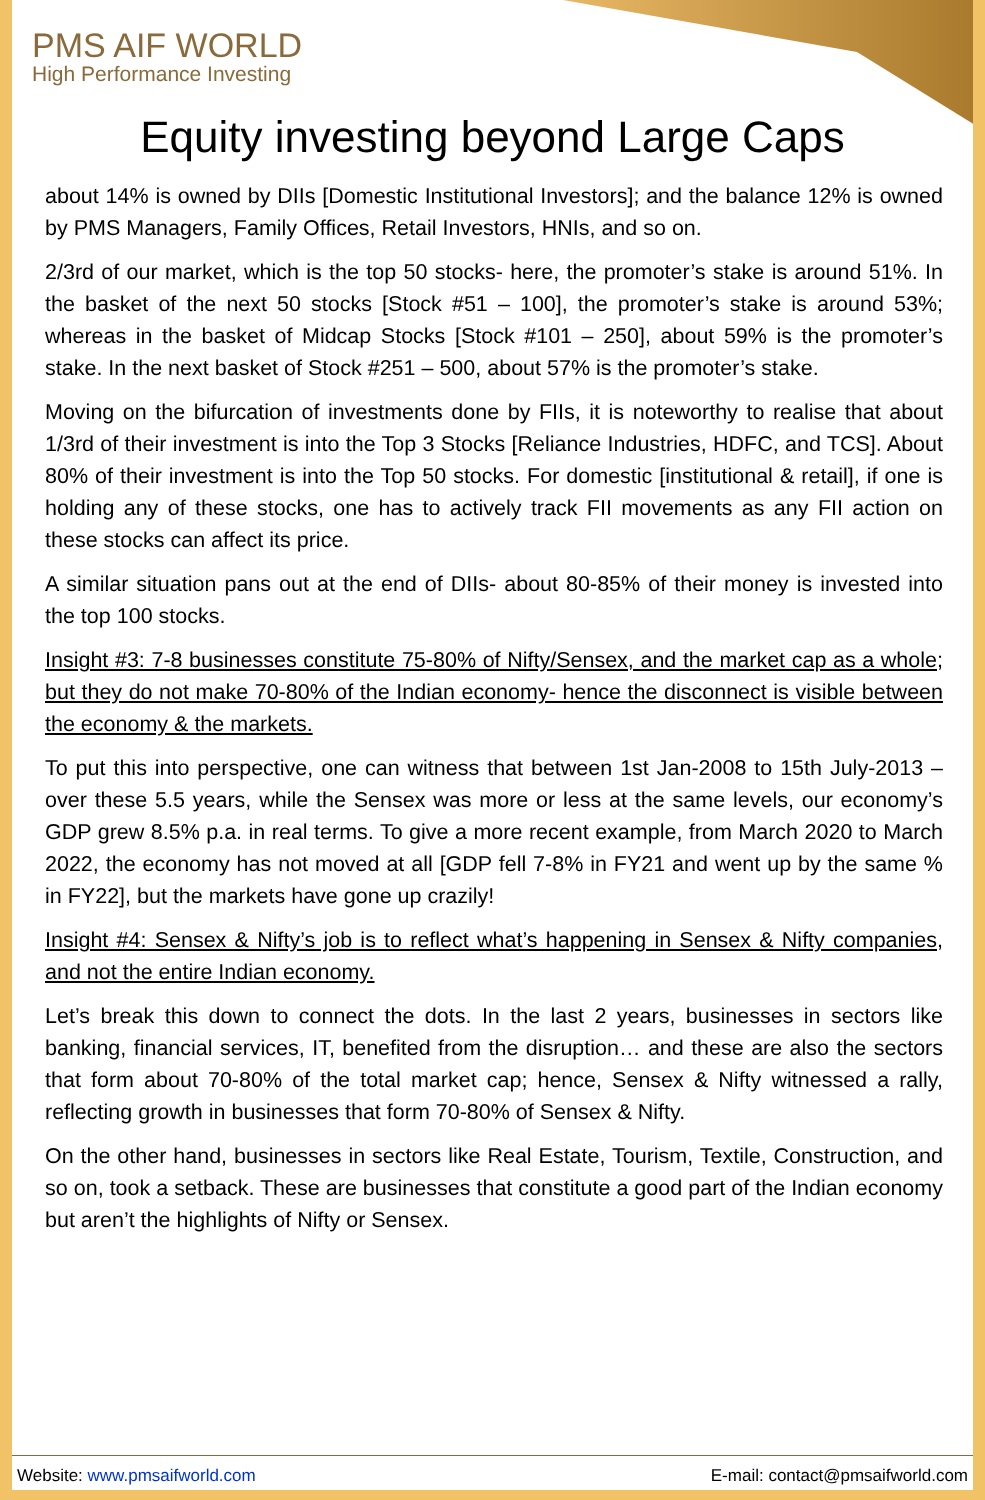PMS AIF WORLD
High Performance Investing
Equity investing beyond Large Caps
about 14% is owned by DIIs [Domestic Institutional Investors]; and the balance 12% is owned by PMS Managers, Family Offices, Retail Investors, HNIs, and so on.
2/3rd of our market, which is the top 50 stocks- here, the promoter’s stake is around 51%. In the basket of the next 50 stocks [Stock #51 – 100], the promoter’s stake is around 53%; whereas in the basket of Midcap Stocks [Stock #101 – 250], about 59% is the promoter’s stake. In the next basket of Stock #251 – 500, about 57% is the promoter’s stake.
Moving on the bifurcation of investments done by FIIs, it is noteworthy to realise that about 1/3rd of their investment is into the Top 3 Stocks [Reliance Industries, HDFC, and TCS]. About 80% of their investment is into the Top 50 stocks. For domestic [institutional & retail], if one is holding any of these stocks, one has to actively track FII movements as any FII action on these stocks can affect its price.
A similar situation pans out at the end of DIIs- about 80-85% of their money is invested into the top 100 stocks.
Insight #3: 7-8 businesses constitute 75-80% of Nifty/Sensex, and the market cap as a whole; but they do not make 70-80% of the Indian economy- hence the disconnect is visible between the economy & the markets.
To put this into perspective, one can witness that between 1st Jan-2008 to 15th July-2013 – over these 5.5 years, while the Sensex was more or less at the same levels, our economy’s GDP grew 8.5% p.a. in real terms. To give a more recent example, from March 2020 to March 2022, the economy has not moved at all [GDP fell 7-8% in FY21 and went up by the same % in FY22], but the markets have gone up crazily!
Insight #4: Sensex & Nifty’s job is to reflect what’s happening in Sensex & Nifty companies, and not the entire Indian economy.
Let’s break this down to connect the dots. In the last 2 years, businesses in sectors like banking, financial services, IT, benefited from the disruption… and these are also the sectors that form about 70-80% of the total market cap; hence, Sensex & Nifty witnessed a rally, reflecting growth in businesses that form 70-80% of Sensex & Nifty.
On the other hand, businesses in sectors like Real Estate, Tourism, Textile, Construction, and so on, took a setback. These are businesses that constitute a good part of the Indian economy but aren’t the highlights of Nifty or Sensex.
Website: www.pmsaifworld.com E-mail: contact@pmsaifworld.com